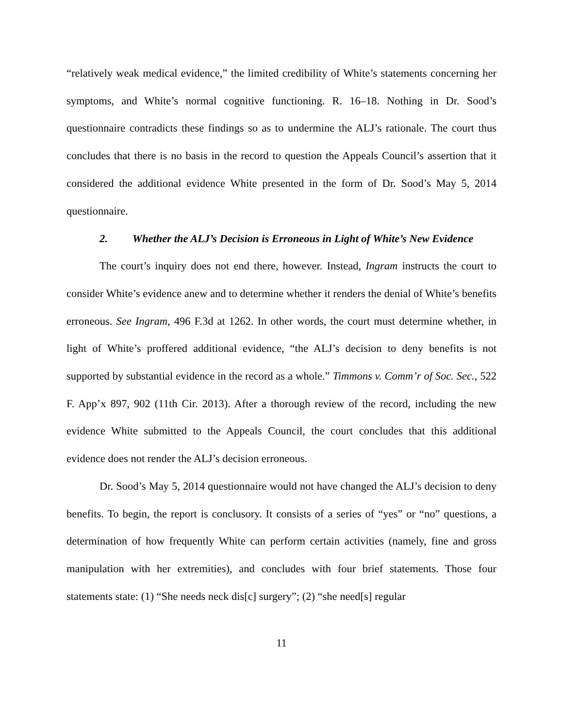“relatively weak medical evidence,” the limited credibility of White’s statements concerning her symptoms, and White’s normal cognitive functioning. R. 16–18. Nothing in Dr. Sood’s questionnaire contradicts these findings so as to undermine the ALJ’s rationale. The court thus concludes that there is no basis in the record to question the Appeals Council’s assertion that it considered the additional evidence White presented in the form of Dr. Sood’s May 5, 2014 questionnaire.
2. Whether the ALJ’s Decision is Erroneous in Light of White’s New Evidence
The court’s inquiry does not end there, however. Instead, Ingram instructs the court to consider White’s evidence anew and to determine whether it renders the denial of White’s benefits erroneous. See Ingram, 496 F.3d at 1262. In other words, the court must determine whether, in light of White’s proffered additional evidence, “the ALJ’s decision to deny benefits is not supported by substantial evidence in the record as a whole.” Timmons v. Comm’r of Soc. Sec., 522 F. App’x 897, 902 (11th Cir. 2013). After a thorough review of the record, including the new evidence White submitted to the Appeals Council, the court concludes that this additional evidence does not render the ALJ’s decision erroneous.
Dr. Sood’s May 5, 2014 questionnaire would not have changed the ALJ’s decision to deny benefits. To begin, the report is conclusory. It consists of a series of “yes” or “no” questions, a determination of how frequently White can perform certain activities (namely, fine and gross manipulation with her extremities), and concludes with four brief statements. Those four statements state: (1) “She needs neck dis[c] surgery”; (2) “she need[s] regular
11